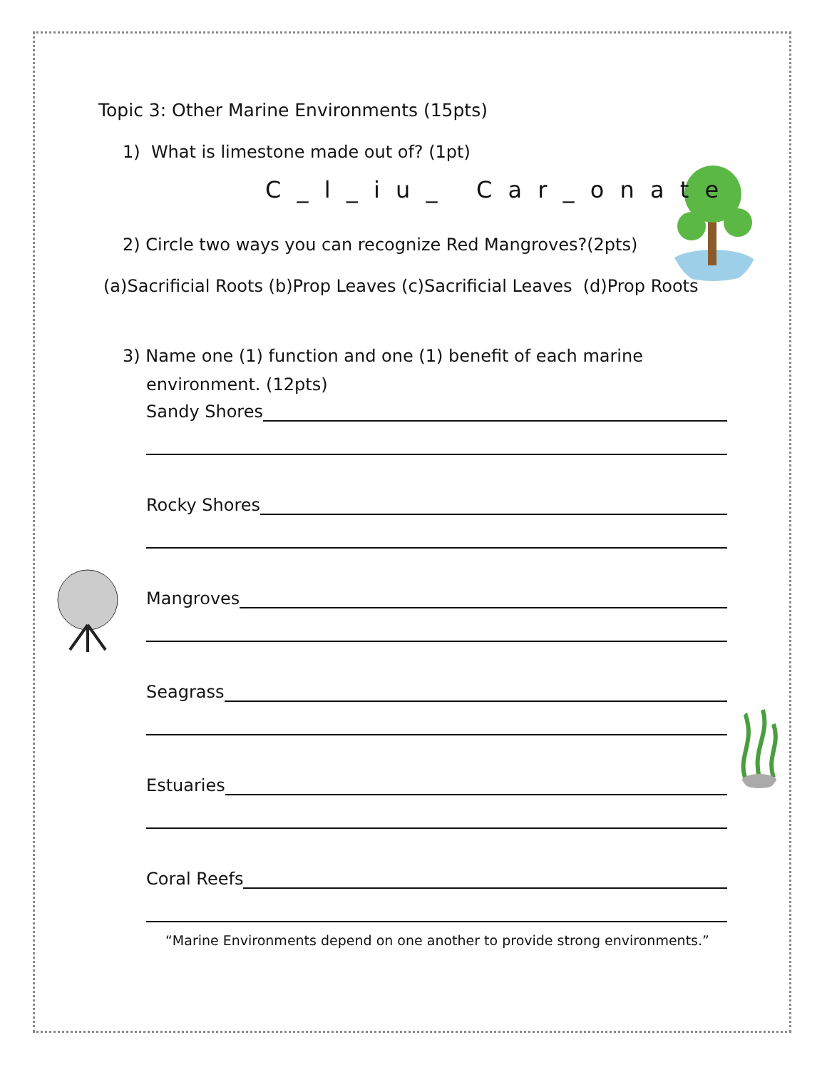Topic 3: Other Marine Environments (15pts)
1) What is limestone made out of? (1pt)
C _ l _ i u _ C a r _ o n a t e
2) Circle two ways you can recognize Red Mangroves?(2pts)
(a)Sacrificial Roots (b)Prop Leaves (c)Sacrificial Leaves (d)Prop Roots
3) Name one (1) function and one (1) benefit of each marine
environment. (12pts)
Sandy Shores
Rocky Shores
Mangroves
Seagrass
Estuaries
Coral Reefs
“Marine Environments depend on one another to provide strong environments.”